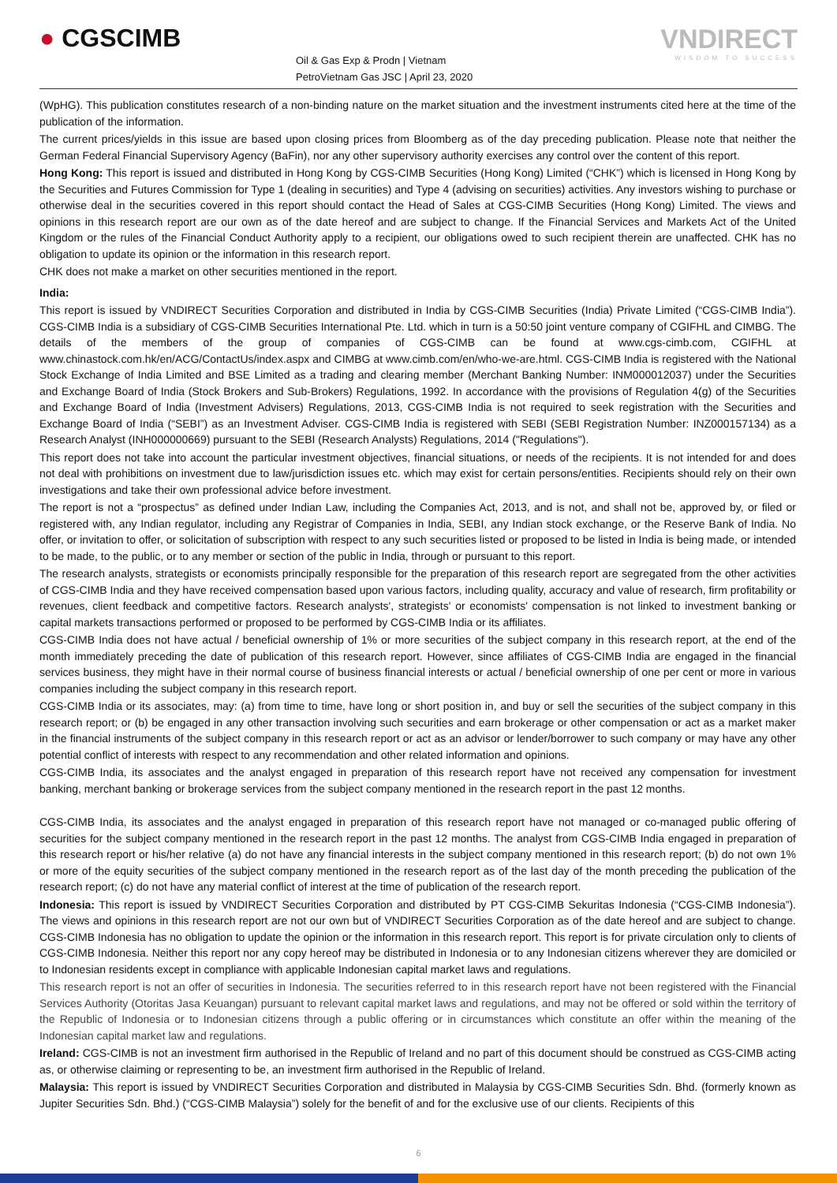● CGSCIMB
Oil & Gas Exp & Prodn | Vietnam
PetroVietnam Gas JSC | April 23, 2020
VNDIRECT
WISDOM TO SUCCESS
(WpHG). This publication constitutes research of a non-binding nature on the market situation and the investment instruments cited here at the time of the publication of the information.
The current prices/yields in this issue are based upon closing prices from Bloomberg as of the day preceding publication. Please note that neither the German Federal Financial Supervisory Agency (BaFin), nor any other supervisory authority exercises any control over the content of this report.
Hong Kong: This report is issued and distributed in Hong Kong by CGS-CIMB Securities (Hong Kong) Limited (“CHK”) which is licensed in Hong Kong by the Securities and Futures Commission for Type 1 (dealing in securities) and Type 4 (advising on securities) activities. Any investors wishing to purchase or otherwise deal in the securities covered in this report should contact the Head of Sales at CGS-CIMB Securities (Hong Kong) Limited. The views and opinions in this research report are our own as of the date hereof and are subject to change. If the Financial Services and Markets Act of the United Kingdom or the rules of the Financial Conduct Authority apply to a recipient, our obligations owed to such recipient therein are unaffected. CHK has no obligation to update its opinion or the information in this research report.
CHK does not make a market on other securities mentioned in the report.
India:
This report is issued by VNDIRECT Securities Corporation and distributed in India by CGS-CIMB Securities (India) Private Limited (“CGS-CIMB India”). CGS-CIMB India is a subsidiary of CGS-CIMB Securities International Pte. Ltd. which in turn is a 50:50 joint venture company of CGIFHL and CIMBG. The details of the members of the group of companies of CGS-CIMB can be found at www.cgs-cimb.com, CGIFHL at www.chinastock.com.hk/en/ACG/ContactUs/index.aspx and CIMBG at www.cimb.com/en/who-we-are.html. CGS-CIMB India is registered with the National Stock Exchange of India Limited and BSE Limited as a trading and clearing member (Merchant Banking Number: INM000012037) under the Securities and Exchange Board of India (Stock Brokers and Sub-Brokers) Regulations, 1992. In accordance with the provisions of Regulation 4(g) of the Securities and Exchange Board of India (Investment Advisers) Regulations, 2013, CGS-CIMB India is not required to seek registration with the Securities and Exchange Board of India (“SEBI”) as an Investment Adviser. CGS-CIMB India is registered with SEBI (SEBI Registration Number: INZ000157134) as a Research Analyst (INH000000669) pursuant to the SEBI (Research Analysts) Regulations, 2014 ("Regulations").
This report does not take into account the particular investment objectives, financial situations, or needs of the recipients. It is not intended for and does not deal with prohibitions on investment due to law/jurisdiction issues etc. which may exist for certain persons/entities. Recipients should rely on their own investigations and take their own professional advice before investment.
The report is not a “prospectus” as defined under Indian Law, including the Companies Act, 2013, and is not, and shall not be, approved by, or filed or registered with, any Indian regulator, including any Registrar of Companies in India, SEBI, any Indian stock exchange, or the Reserve Bank of India. No offer, or invitation to offer, or solicitation of subscription with respect to any such securities listed or proposed to be listed in India is being made, or intended to be made, to the public, or to any member or section of the public in India, through or pursuant to this report.
The research analysts, strategists or economists principally responsible for the preparation of this research report are segregated from the other activities of CGS-CIMB India and they have received compensation based upon various factors, including quality, accuracy and value of research, firm profitability or revenues, client feedback and competitive factors. Research analysts', strategists' or economists' compensation is not linked to investment banking or capital markets transactions performed or proposed to be performed by CGS-CIMB India or its affiliates.
CGS-CIMB India does not have actual / beneficial ownership of 1% or more securities of the subject company in this research report, at the end of the month immediately preceding the date of publication of this research report. However, since affiliates of CGS-CIMB India are engaged in the financial services business, they might have in their normal course of business financial interests or actual / beneficial ownership of one per cent or more in various companies including the subject company in this research report.
CGS-CIMB India or its associates, may: (a) from time to time, have long or short position in, and buy or sell the securities of the subject company in this research report; or (b) be engaged in any other transaction involving such securities and earn brokerage or other compensation or act as a market maker in the financial instruments of the subject company in this research report or act as an advisor or lender/borrower to such company or may have any other potential conflict of interests with respect to any recommendation and other related information and opinions.
CGS-CIMB India, its associates and the analyst engaged in preparation of this research report have not received any compensation for investment banking, merchant banking or brokerage services from the subject company mentioned in the research report in the past 12 months.
CGS-CIMB India, its associates and the analyst engaged in preparation of this research report have not managed or co-managed public offering of securities for the subject company mentioned in the research report in the past 12 months. The analyst from CGS-CIMB India engaged in preparation of this research report or his/her relative (a) do not have any financial interests in the subject company mentioned in this research report; (b) do not own 1% or more of the equity securities of the subject company mentioned in the research report as of the last day of the month preceding the publication of the research report; (c) do not have any material conflict of interest at the time of publication of the research report.
Indonesia: This report is issued by VNDIRECT Securities Corporation and distributed by PT CGS-CIMB Sekuritas Indonesia (“CGS-CIMB Indonesia”). The views and opinions in this research report are not our own but of VNDIRECT Securities Corporation as of the date hereof and are subject to change. CGS-CIMB Indonesia has no obligation to update the opinion or the information in this research report. This report is for private circulation only to clients of CGS-CIMB Indonesia. Neither this report nor any copy hereof may be distributed in Indonesia or to any Indonesian citizens wherever they are domiciled or to Indonesian residents except in compliance with applicable Indonesian capital market laws and regulations.
This research report is not an offer of securities in Indonesia. The securities referred to in this research report have not been registered with the Financial Services Authority (Otoritas Jasa Keuangan) pursuant to relevant capital market laws and regulations, and may not be offered or sold within the territory of the Republic of Indonesia or to Indonesian citizens through a public offering or in circumstances which constitute an offer within the meaning of the Indonesian capital market law and regulations.
Ireland: CGS-CIMB is not an investment firm authorised in the Republic of Ireland and no part of this document should be construed as CGS-CIMB acting as, or otherwise claiming or representing to be, an investment firm authorised in the Republic of Ireland.
Malaysia: This report is issued by VNDIRECT Securities Corporation and distributed in Malaysia by CGS-CIMB Securities Sdn. Bhd. (formerly known as Jupiter Securities Sdn. Bhd.) (“CGS-CIMB Malaysia”) solely for the benefit of and for the exclusive use of our clients. Recipients of this
6